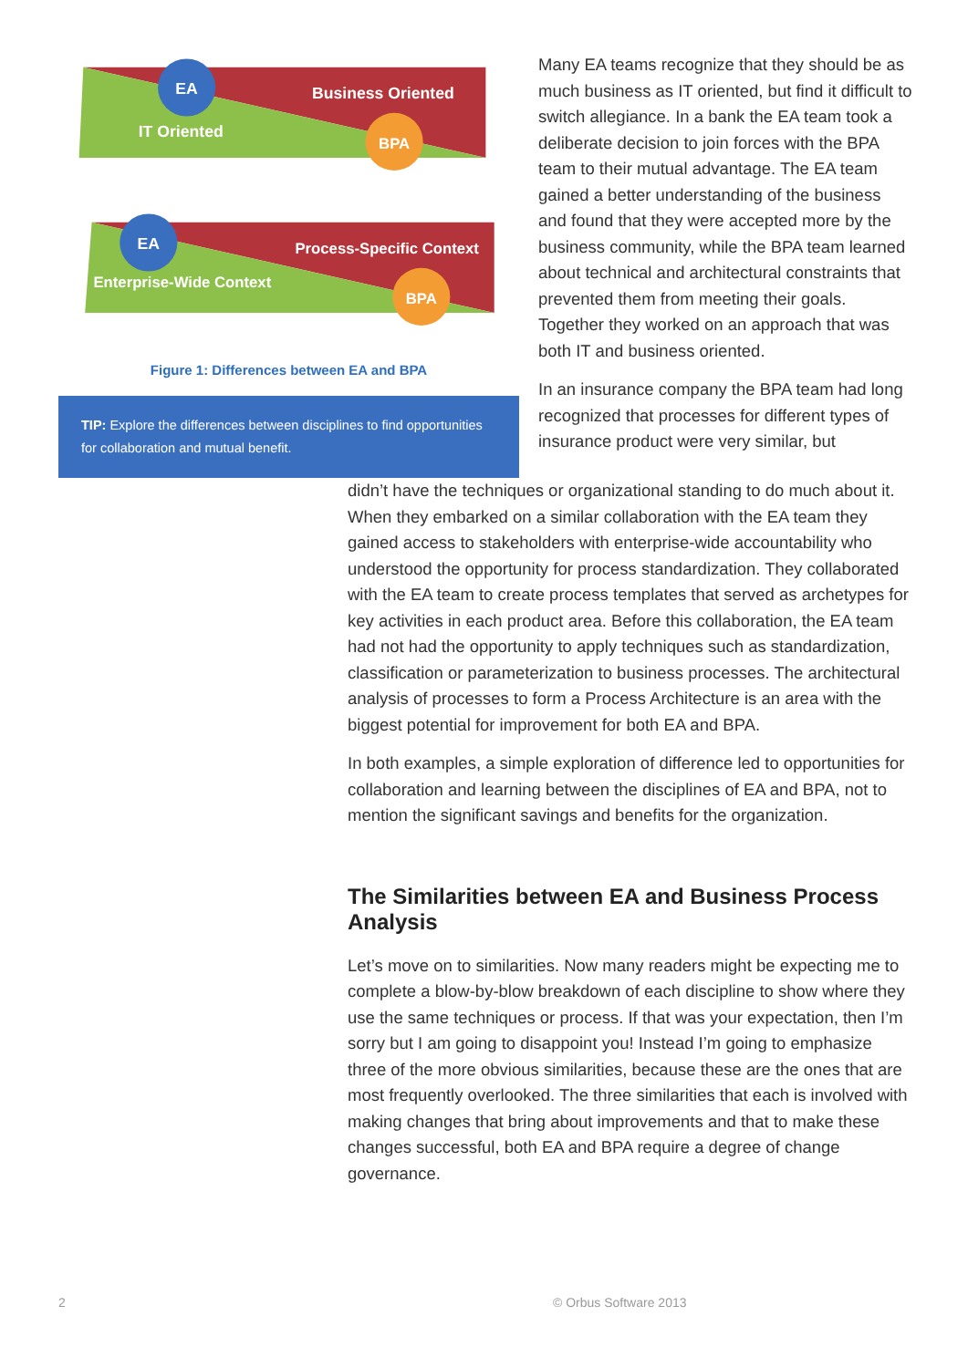EA
BPA
Business Oriented
IT Oriented
EA
BPA
Process-Specific Context
Enterprise-Wide Context
Figure 1: Differences between EA and BPA
TIP: Explore the differences between disciplines to find opportunities for collaboration and mutual benefit.
Many EA teams recognize that they should be as much business as IT oriented, but find it difficult to switch allegiance. In a bank the EA team took a deliberate decision to join forces with the BPA team to their mutual advantage. The EA team gained a better understanding of the business and found that they were accepted more by the business community, while the BPA team learned about technical and architectural constraints that prevented them from meeting their goals. Together they worked on an approach that was both IT and business oriented.
In an insurance company the BPA team had long recognized that processes for different types of insurance product were very similar, but
didn’t have the techniques or organizational standing to do much about it. When they embarked on a similar collaboration with the EA team they gained access to stakeholders with enterprise-wide accountability who understood the opportunity for process standardization. They collaborated with the EA team to create process templates that served as archetypes for key activities in each product area. Before this collaboration, the EA team had not had the opportunity to apply techniques such as standardization, classification or parameterization to business processes. The architectural analysis of processes to form a Process Architecture is an area with the biggest potential for improvement for both EA and BPA.
In both examples, a simple exploration of difference led to opportunities for collaboration and learning between the disciplines of EA and BPA, not to mention the significant savings and benefits for the organization.
The Similarities between EA and Business Process Analysis
Let’s move on to similarities. Now many readers might be expecting me to complete a blow-by-blow breakdown of each discipline to show where they use the same techniques or process. If that was your expectation, then I’m sorry but I am going to disappoint you! Instead I’m going to emphasize three of the more obvious similarities, because these are the ones that are most frequently overlooked. The three similarities that each is involved with making changes that bring about improvements and that to make these changes successful, both EA and BPA require a degree of change governance.
2 © Orbus Software 2013